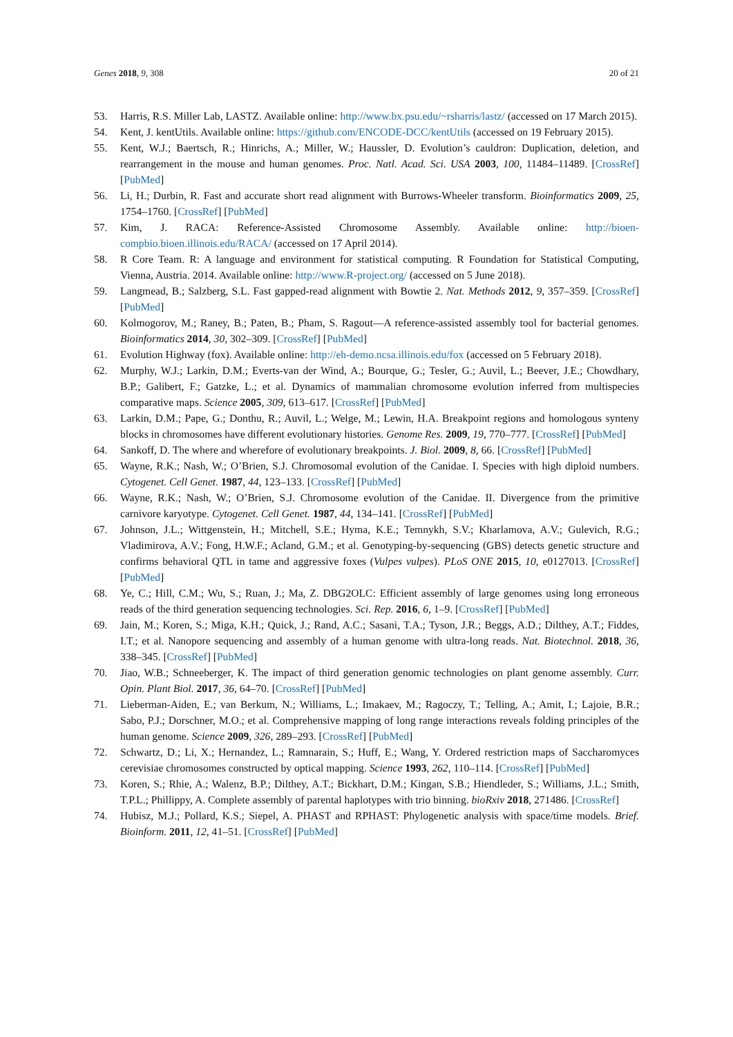Genes 2018, 9, 308 20 of 21
53. Harris, R.S. Miller Lab, LASTZ. Available online: http://www.bx.psu.edu/~rsharris/lastz/ (accessed on 17 March 2015).
54. Kent, J. kentUtils. Available online: https://github.com/ENCODE-DCC/kentUtils (accessed on 19 February 2015).
55. Kent, W.J.; Baertsch, R.; Hinrichs, A.; Miller, W.; Haussler, D. Evolution’s cauldron: Duplication, deletion, and rearrangement in the mouse and human genomes. Proc. Natl. Acad. Sci. USA 2003, 100, 11484–11489. [CrossRef] [PubMed]
56. Li, H.; Durbin, R. Fast and accurate short read alignment with Burrows-Wheeler transform. Bioinformatics 2009, 25, 1754–1760. [CrossRef] [PubMed]
57. Kim, J. RACA: Reference-Assisted Chromosome Assembly. Available online: http://bioen-compbio.bioen.illinois.edu/RACA/ (accessed on 17 April 2014).
58. R Core Team. R: A language and environment for statistical computing. R Foundation for Statistical Computing, Vienna, Austria. 2014. Available online: http://www.R-project.org/ (accessed on 5 June 2018).
59. Langmead, B.; Salzberg, S.L. Fast gapped-read alignment with Bowtie 2. Nat. Methods 2012, 9, 357–359. [CrossRef] [PubMed]
60. Kolmogorov, M.; Raney, B.; Paten, B.; Pham, S. Ragout—A reference-assisted assembly tool for bacterial genomes. Bioinformatics 2014, 30, 302–309. [CrossRef] [PubMed]
61. Evolution Highway (fox). Available online: http://eh-demo.ncsa.illinois.edu/fox (accessed on 5 February 2018).
62. Murphy, W.J.; Larkin, D.M.; Everts-van der Wind, A.; Bourque, G.; Tesler, G.; Auvil, L.; Beever, J.E.; Chowdhary, B.P.; Galibert, F.; Gatzke, L.; et al. Dynamics of mammalian chromosome evolution inferred from multispecies comparative maps. Science 2005, 309, 613–617. [CrossRef] [PubMed]
63. Larkin, D.M.; Pape, G.; Donthu, R.; Auvil, L.; Welge, M.; Lewin, H.A. Breakpoint regions and homologous synteny blocks in chromosomes have different evolutionary histories. Genome Res. 2009, 19, 770–777. [CrossRef] [PubMed]
64. Sankoff, D. The where and wherefore of evolutionary breakpoints. J. Biol. 2009, 8, 66. [CrossRef] [PubMed]
65. Wayne, R.K.; Nash, W.; O’Brien, S.J. Chromosomal evolution of the Canidae. I. Species with high diploid numbers. Cytogenet. Cell Genet. 1987, 44, 123–133. [CrossRef] [PubMed]
66. Wayne, R.K.; Nash, W.; O’Brien, S.J. Chromosome evolution of the Canidae. II. Divergence from the primitive carnivore karyotype. Cytogenet. Cell Genet. 1987, 44, 134–141. [CrossRef] [PubMed]
67. Johnson, J.L.; Wittgenstein, H.; Mitchell, S.E.; Hyma, K.E.; Temnykh, S.V.; Kharlamova, A.V.; Gulevich, R.G.; Vladimirova, A.V.; Fong, H.W.F.; Acland, G.M.; et al. Genotyping-by-sequencing (GBS) detects genetic structure and confirms behavioral QTL in tame and aggressive foxes (Vulpes vulpes). PLoS ONE 2015, 10, e0127013. [CrossRef] [PubMed]
68. Ye, C.; Hill, C.M.; Wu, S.; Ruan, J.; Ma, Z. DBG2OLC: Efficient assembly of large genomes using long erroneous reads of the third generation sequencing technologies. Sci. Rep. 2016, 6, 1–9. [CrossRef] [PubMed]
69. Jain, M.; Koren, S.; Miga, K.H.; Quick, J.; Rand, A.C.; Sasani, T.A.; Tyson, J.R.; Beggs, A.D.; Dilthey, A.T.; Fiddes, I.T.; et al. Nanopore sequencing and assembly of a human genome with ultra-long reads. Nat. Biotechnol. 2018, 36, 338–345. [CrossRef] [PubMed]
70. Jiao, W.B.; Schneeberger, K. The impact of third generation genomic technologies on plant genome assembly. Curr. Opin. Plant Biol. 2017, 36, 64–70. [CrossRef] [PubMed]
71. Lieberman-Aiden, E.; van Berkum, N.; Williams, L.; Imakaev, M.; Ragoczy, T.; Telling, A.; Amit, I.; Lajoie, B.R.; Sabo, P.J.; Dorschner, M.O.; et al. Comprehensive mapping of long range interactions reveals folding principles of the human genome. Science 2009, 326, 289–293. [CrossRef] [PubMed]
72. Schwartz, D.; Li, X.; Hernandez, L.; Ramnarain, S.; Huff, E.; Wang, Y. Ordered restriction maps of Saccharomyces cerevisiae chromosomes constructed by optical mapping. Science 1993, 262, 110–114. [CrossRef] [PubMed]
73. Koren, S.; Rhie, A.; Walenz, B.P.; Dilthey, A.T.; Bickhart, D.M.; Kingan, S.B.; Hiendleder, S.; Williams, J.L.; Smith, T.P.L.; Phillippy, A. Complete assembly of parental haplotypes with trio binning. bioRxiv 2018, 271486. [CrossRef]
74. Hubisz, M.J.; Pollard, K.S.; Siepel, A. PHAST and RPHAST: Phylogenetic analysis with space/time models. Brief. Bioinform. 2011, 12, 41–51. [CrossRef] [PubMed]